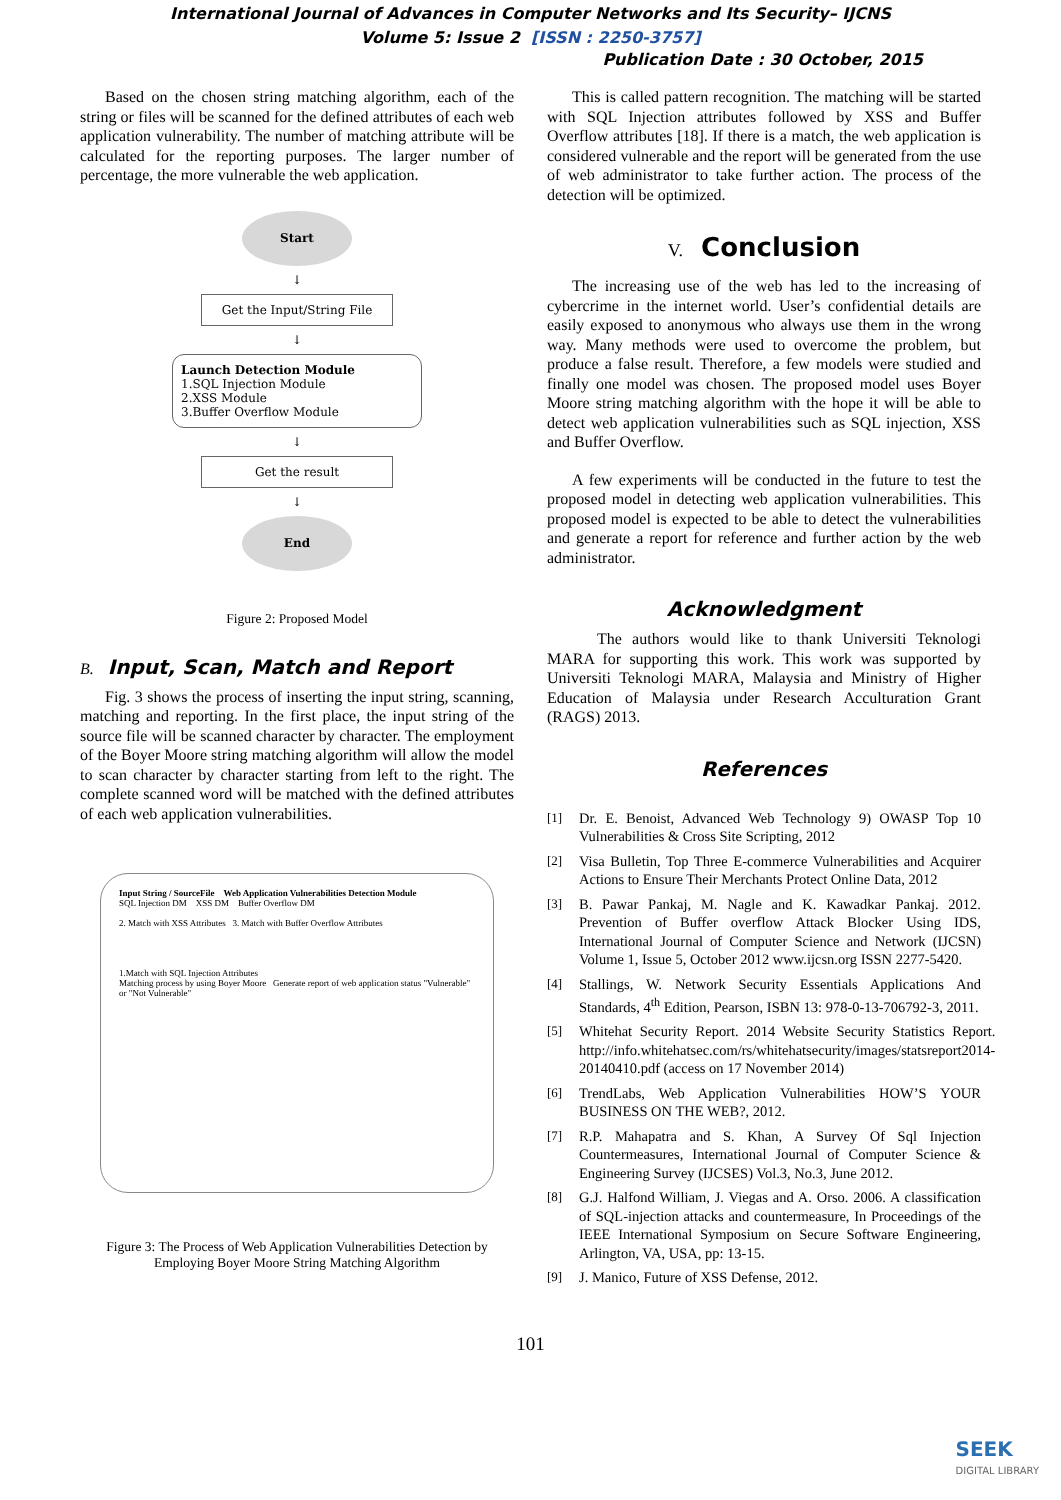International Journal of Advances in Computer Networks and Its Security– IJCNS
Volume 5: Issue 2 [ISSN : 2250-3757]
Publication Date : 30 October, 2015
Based on the chosen string matching algorithm, each of the string or files will be scanned for the defined attributes of each web application vulnerability. The number of matching attribute will be calculated for the reporting purposes. The larger number of percentage, the more vulnerable the web application.
Start
↓
Get the Input/String File
↓
Launch Detection Module
1.SQL Injection Module
2.XSS Module
3.Buffer Overflow Module
↓
Get the result
↓
End
Figure 2: Proposed Model
B. Input, Scan, Match and Report
Fig. 3 shows the process of inserting the input string, scanning, matching and reporting. In the first place, the input string of the source file will be scanned character by character. The employment of the Boyer Moore string matching algorithm will allow the model to scan character by character starting from left to the right. The complete scanned word will be matched with the defined attributes of each web application vulnerabilities.
Input String / SourceFile Web Application Vulnerabilities Detection Module
SQL Injection DM XSS DM Buffer Overflow DM
2. Match with XSS Attributes 3. Match with Buffer Overflow Attributes
1.Match with SQL Injection Attributes
Matching process by using Boyer Moore Generate report of web application status "Vulnerable" or "Not Vulnerable"
Figure 3: The Process of Web Application Vulnerabilities Detection by Employing Boyer Moore String Matching Algorithm
This is called pattern recognition. The matching will be started with SQL Injection attributes followed by XSS and Buffer Overflow attributes [18]. If there is a match, the web application is considered vulnerable and the report will be generated from the use of web administrator to take further action. The process of the detection will be optimized.
V. Conclusion
The increasing use of the web has led to the increasing of cybercrime in the internet world. User’s confidential details are easily exposed to anonymous who always use them in the wrong way. Many methods were used to overcome the problem, but produce a false result. Therefore, a few models were studied and finally one model was chosen. The proposed model uses Boyer Moore string matching algorithm with the hope it will be able to detect web application vulnerabilities such as SQL injection, XSS and Buffer Overflow.
A few experiments will be conducted in the future to test the proposed model in detecting web application vulnerabilities. This proposed model is expected to be able to detect the vulnerabilities and generate a report for reference and further action by the web administrator.
Acknowledgment
The authors would like to thank Universiti Teknologi MARA for supporting this work. This work was supported by Universiti Teknologi MARA, Malaysia and Ministry of Higher Education of Malaysia under Research Acculturation Grant (RAGS) 2013.
References
[1] Dr. E. Benoist, Advanced Web Technology 9) OWASP Top 10 Vulnerabilities & Cross Site Scripting, 2012
[2] Visa Bulletin, Top Three E-commerce Vulnerabilities and Acquirer Actions to Ensure Their Merchants Protect Online Data, 2012
[3] B. Pawar Pankaj, M. Nagle and K. Kawadkar Pankaj. 2012. Prevention of Buffer overflow Attack Blocker Using IDS, International Journal of Computer Science and Network (IJCSN) Volume 1, Issue 5, October 2012 www.ijcsn.org ISSN 2277-5420.
[4] Stallings, W. Network Security Essentials Applications And Standards, 4<sup>th</sup> Edition, Pearson, ISBN 13: 978-0-13-706792-3, 2011.
[5] Whitehat Security Report. 2014 Website Security Statistics Report. http://info.whitehatsec.com/rs/whitehatsecurity/images/statsreport2014-20140410.pdf (access on 17 November 2014)
[6] TrendLabs, Web Application Vulnerabilities HOW’S YOUR BUSINESS ON THE WEB?, 2012.
[7] R.P. Mahapatra and S. Khan, A Survey Of Sql Injection Countermeasures, International Journal of Computer Science & Engineering Survey (IJCSES) Vol.3, No.3, June 2012.
[8] G.J. Halfond William, J. Viegas and A. Orso. 2006. A classification of SQL-injection attacks and countermeasure, In Proceedings of the IEEE International Symposium on Secure Software Engineering, Arlington, VA, USA, pp: 13-15.
[9] J. Manico, Future of XSS Defense, 2012.
101
SEEK
DIGITAL LIBRARY